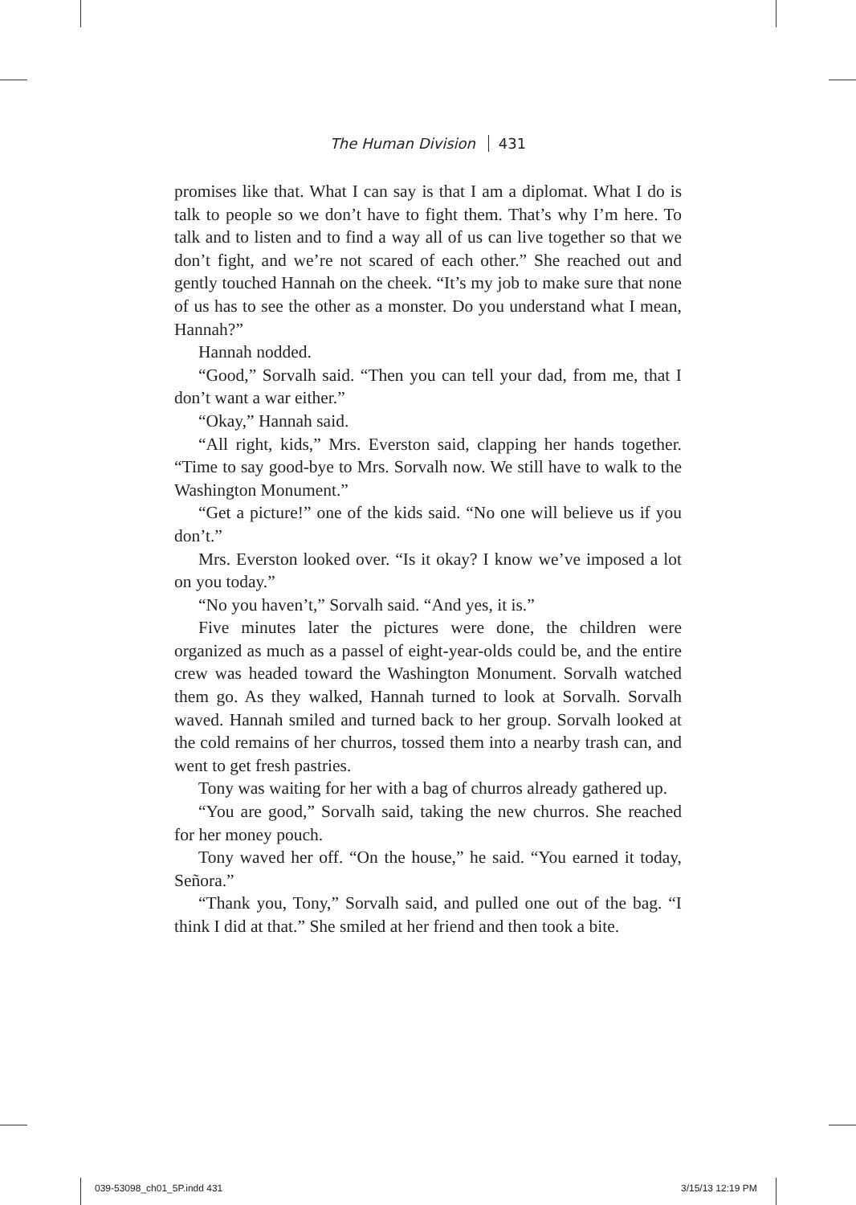The Human Division 431
promises like that. What I can say is that I am a diplomat. What I do is talk to people so we don’t have to fight them. That’s why I’m here. To talk and to listen and to find a way all of us can live together so that we don’t fight, and we’re not scared of each other.” She reached out and gently touched Hannah on the cheek. “It’s my job to make sure that none of us has to see the other as a monster. Do you understand what I mean, Hannah?”
Hannah nodded.
“Good,” Sorvalh said. “Then you can tell your dad, from me, that I don’t want a war either.”
“Okay,” Hannah said.
“All right, kids,” Mrs. Everston said, clapping her hands together. “Time to say good-bye to Mrs. Sorvalh now. We still have to walk to the Washington Monument.”
“Get a picture!” one of the kids said. “No one will believe us if you don’t.”
Mrs. Everston looked over. “Is it okay? I know we’ve imposed a lot on you today.”
“No you haven’t,” Sorvalh said. “And yes, it is.”
Five minutes later the pictures were done, the children were organized as much as a passel of eight-year-olds could be, and the entire crew was headed toward the Washington Monument. Sorvalh watched them go. As they walked, Hannah turned to look at Sorvalh. Sorvalh waved. Hannah smiled and turned back to her group. Sorvalh looked at the cold remains of her churros, tossed them into a nearby trash can, and went to get fresh pastries.
Tony was waiting for her with a bag of churros already gathered up.
“You are good,” Sorvalh said, taking the new churros. She reached for her money pouch.
Tony waved her off. “On the house,” he said. “You earned it today, Señora.”
“Thank you, Tony,” Sorvalh said, and pulled one out of the bag. “I think I did at that.” She smiled at her friend and then took a bite.
039-53098_ch01_5P.indd 431 3/15/13 12:19 PM